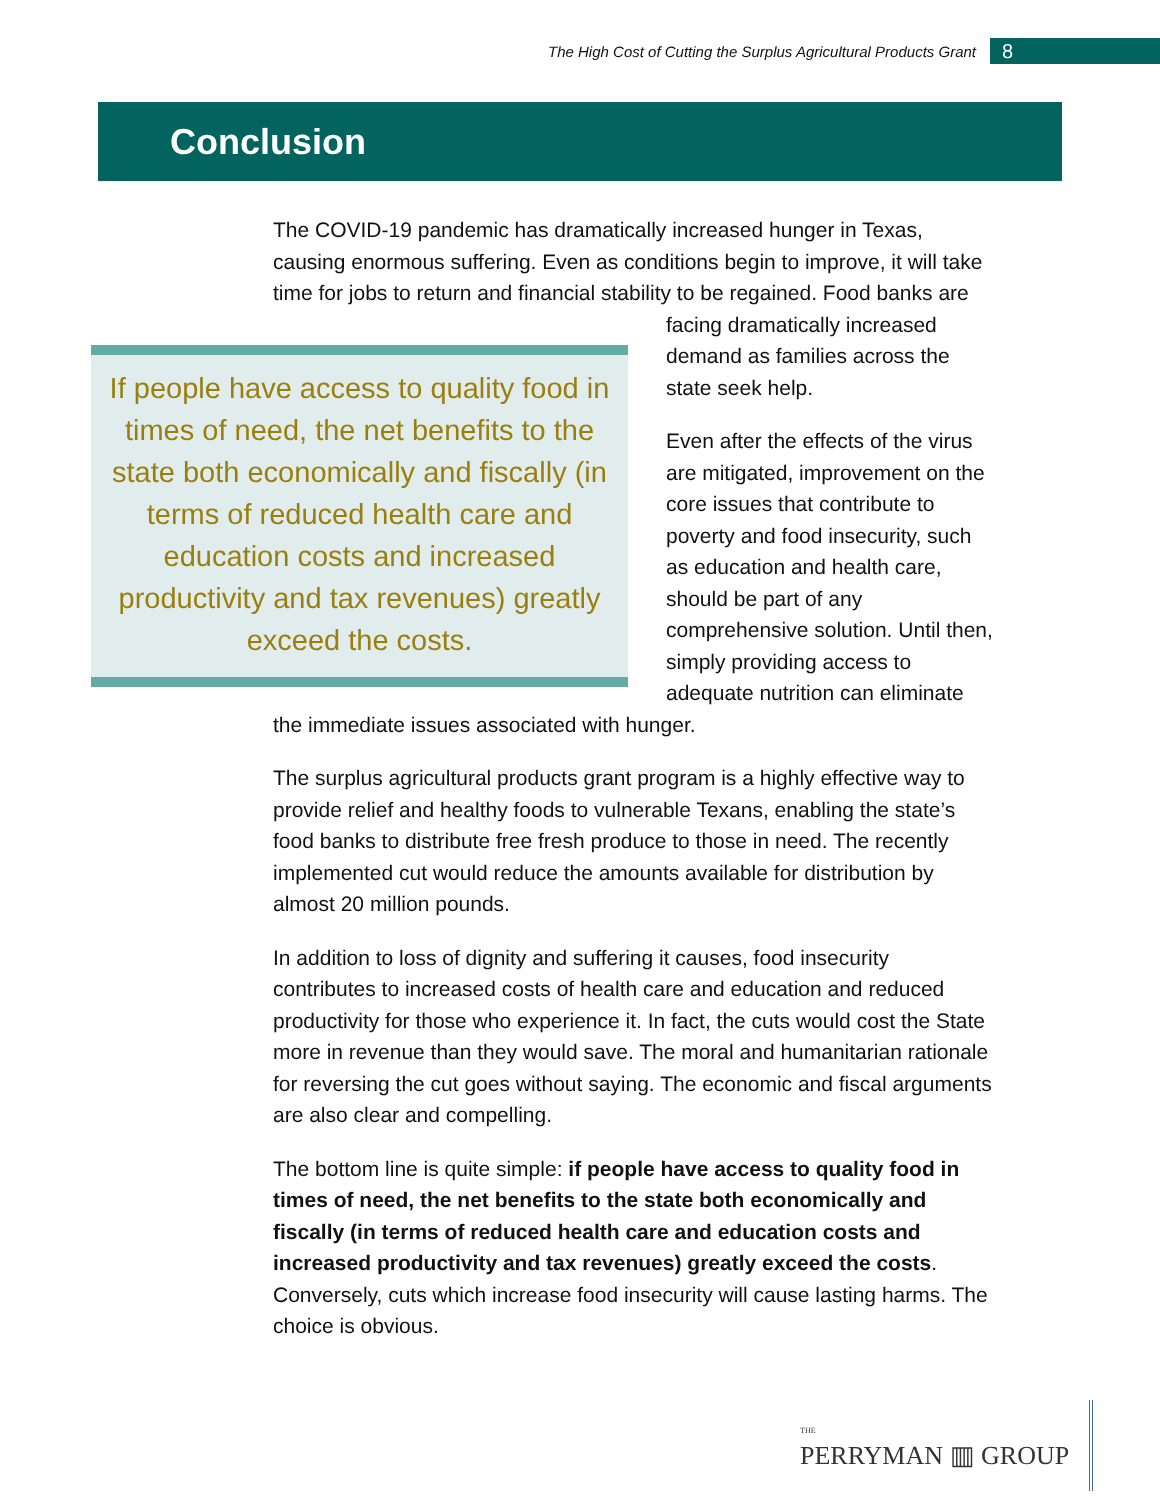The High Cost of Cutting the Surplus Agricultural Products Grant
8
Conclusion
The COVID-19 pandemic has dramatically increased hunger in Texas, causing enormous suffering. Even as conditions begin to improve, it will take time for jobs to return and financial stability to be regained. Food If people have access to quality food in times of need, the net benefits to the state both economically and fiscally (in terms of reduced health care and education costs and increased productivity and tax revenues) greatly exceed the costs. banks are facing dramatically increased demand as families across the state seek help.
Even after the effects of the virus are mitigated, improvement on the core issues that contribute to poverty and food insecurity, such as education and health care, should be part of any comprehensive solution. Until then, simply providing access to adequate nutrition can eliminate the immediate issues associated with hunger.
The surplus agricultural products grant program is a highly effective way to provide relief and healthy foods to vulnerable Texans, enabling the state’s food banks to distribute free fresh produce to those in need. The recently implemented cut would reduce the amounts available for distribution by almost 20 million pounds.
In addition to loss of dignity and suffering it causes, food insecurity contributes to increased costs of health care and education and reduced productivity for those who experience it. In fact, the cuts would cost the State more in revenue than they would save. The moral and humanitarian rationale for reversing the cut goes without saying. The economic and fiscal arguments are also clear and compelling.
The bottom line is quite simple: if people have access to quality food in times of need, the net benefits to the state both economically and fiscally (in terms of reduced health care and education costs and increased productivity and tax revenues) greatly exceed the costs. Conversely, cuts which increase food insecurity will cause lasting harms. The choice is obvious.
THE
PERRYMAN ▥ GROUP